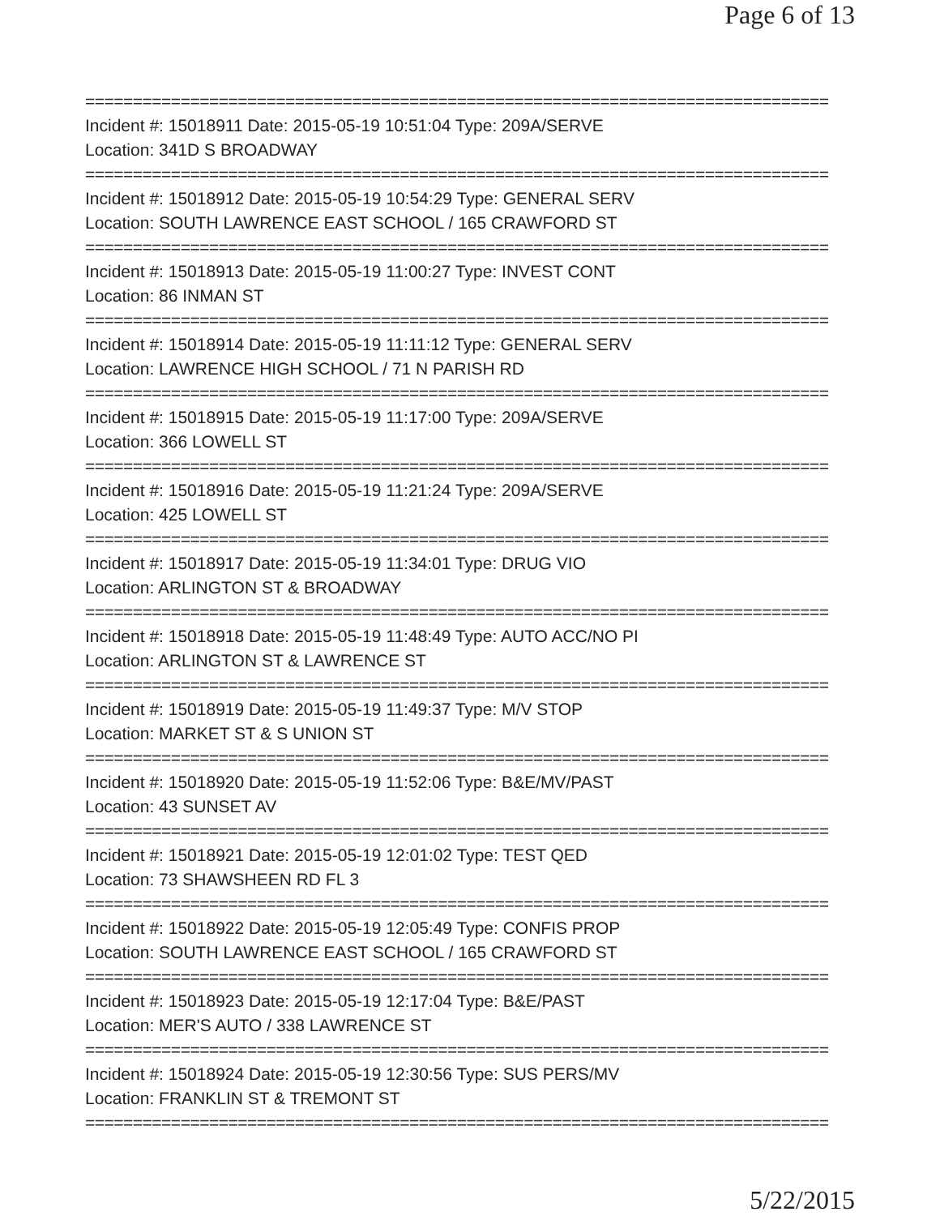Page 6 of 13
==============================================================================
Incident #: 15018911 Date: 2015-05-19 10:51:04 Type: 209A/SERVE
Location: 341D S BROADWAY
==============================================================================
Incident #: 15018912 Date: 2015-05-19 10:54:29 Type: GENERAL SERV
Location: SOUTH LAWRENCE EAST SCHOOL / 165 CRAWFORD ST
==============================================================================
Incident #: 15018913 Date: 2015-05-19 11:00:27 Type: INVEST CONT
Location: 86 INMAN ST
==============================================================================
Incident #: 15018914 Date: 2015-05-19 11:11:12 Type: GENERAL SERV
Location: LAWRENCE HIGH SCHOOL / 71 N PARISH RD
==============================================================================
Incident #: 15018915 Date: 2015-05-19 11:17:00 Type: 209A/SERVE
Location: 366 LOWELL ST
==============================================================================
Incident #: 15018916 Date: 2015-05-19 11:21:24 Type: 209A/SERVE
Location: 425 LOWELL ST
==============================================================================
Incident #: 15018917 Date: 2015-05-19 11:34:01 Type: DRUG VIO
Location: ARLINGTON ST & BROADWAY
==============================================================================
Incident #: 15018918 Date: 2015-05-19 11:48:49 Type: AUTO ACC/NO PI
Location: ARLINGTON ST & LAWRENCE ST
==============================================================================
Incident #: 15018919 Date: 2015-05-19 11:49:37 Type: M/V STOP
Location: MARKET ST & S UNION ST
==============================================================================
Incident #: 15018920 Date: 2015-05-19 11:52:06 Type: B&E/MV/PAST
Location: 43 SUNSET AV
==============================================================================
Incident #: 15018921 Date: 2015-05-19 12:01:02 Type: TEST QED
Location: 73 SHAWSHEEN RD FL 3
==============================================================================
Incident #: 15018922 Date: 2015-05-19 12:05:49 Type: CONFIS PROP
Location: SOUTH LAWRENCE EAST SCHOOL / 165 CRAWFORD ST
==============================================================================
Incident #: 15018923 Date: 2015-05-19 12:17:04 Type: B&E/PAST
Location: MER'S AUTO / 338 LAWRENCE ST
==============================================================================
Incident #: 15018924 Date: 2015-05-19 12:30:56 Type: SUS PERS/MV
Location: FRANKLIN ST & TREMONT ST
==============================================================================
5/22/2015